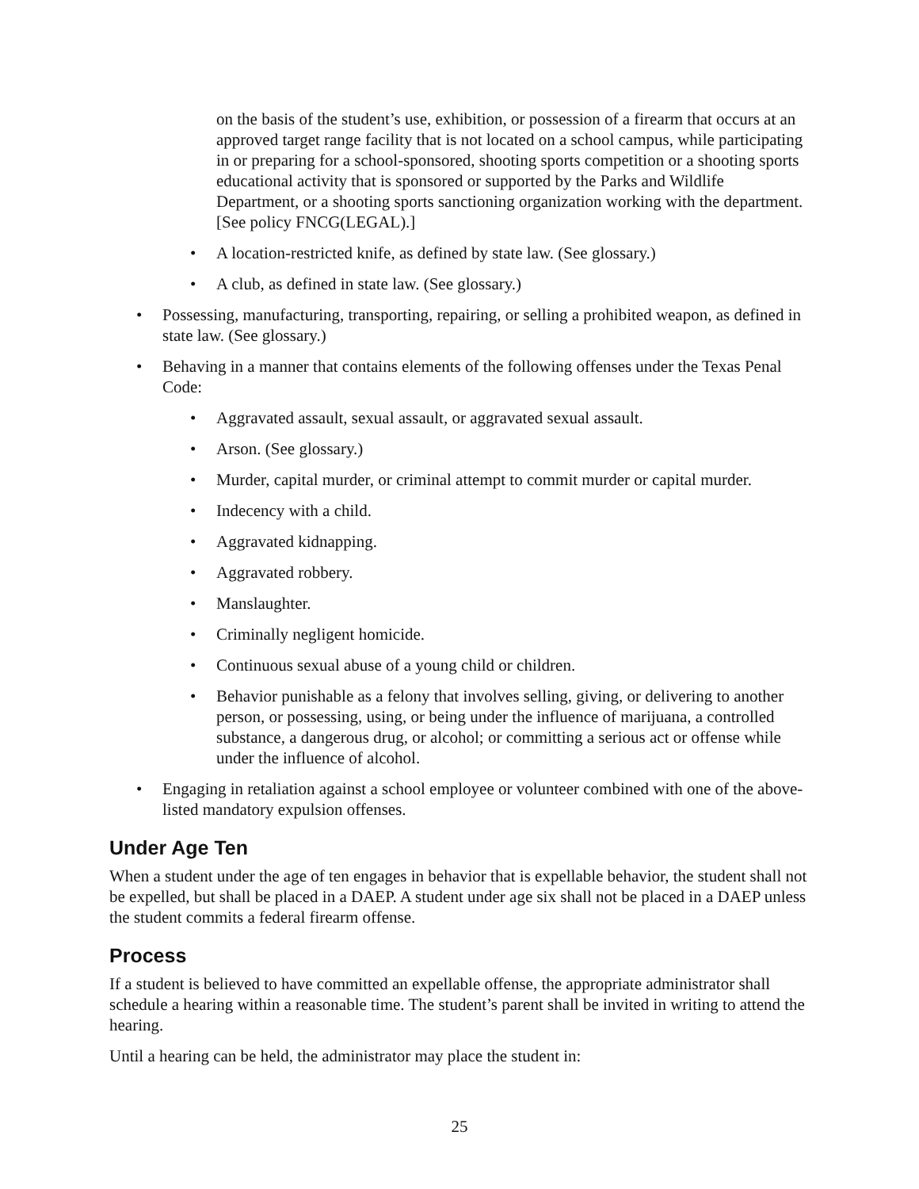on the basis of the student’s use, exhibition, or possession of a firearm that occurs at an approved target range facility that is not located on a school campus, while participating in or preparing for a school-sponsored, shooting sports competition or a shooting sports educational activity that is sponsored or supported by the Parks and Wildlife Department, or a shooting sports sanctioning organization working with the department. [See policy FNCG(LEGAL).]
• A location-restricted knife, as defined by state law. (See glossary.)
• A club, as defined in state law. (See glossary.)
• Possessing, manufacturing, transporting, repairing, or selling a prohibited weapon, as defined in state law. (See glossary.)
• Behaving in a manner that contains elements of the following offenses under the Texas Penal Code:
• Aggravated assault, sexual assault, or aggravated sexual assault.
• Arson. (See glossary.)
• Murder, capital murder, or criminal attempt to commit murder or capital murder.
• Indecency with a child.
• Aggravated kidnapping.
• Aggravated robbery.
• Manslaughter.
• Criminally negligent homicide.
• Continuous sexual abuse of a young child or children.
• Behavior punishable as a felony that involves selling, giving, or delivering to another person, or possessing, using, or being under the influence of marijuana, a controlled substance, a dangerous drug, or alcohol; or committing a serious act or offense while under the influence of alcohol.
• Engaging in retaliation against a school employee or volunteer combined with one of the above-listed mandatory expulsion offenses.
Under Age Ten
When a student under the age of ten engages in behavior that is expellable behavior, the student shall not be expelled, but shall be placed in a DAEP. A student under age six shall not be placed in a DAEP unless the student commits a federal firearm offense.
Process
If a student is believed to have committed an expellable offense, the appropriate administrator shall schedule a hearing within a reasonable time. The student’s parent shall be invited in writing to attend the hearing.
Until a hearing can be held, the administrator may place the student in:
25